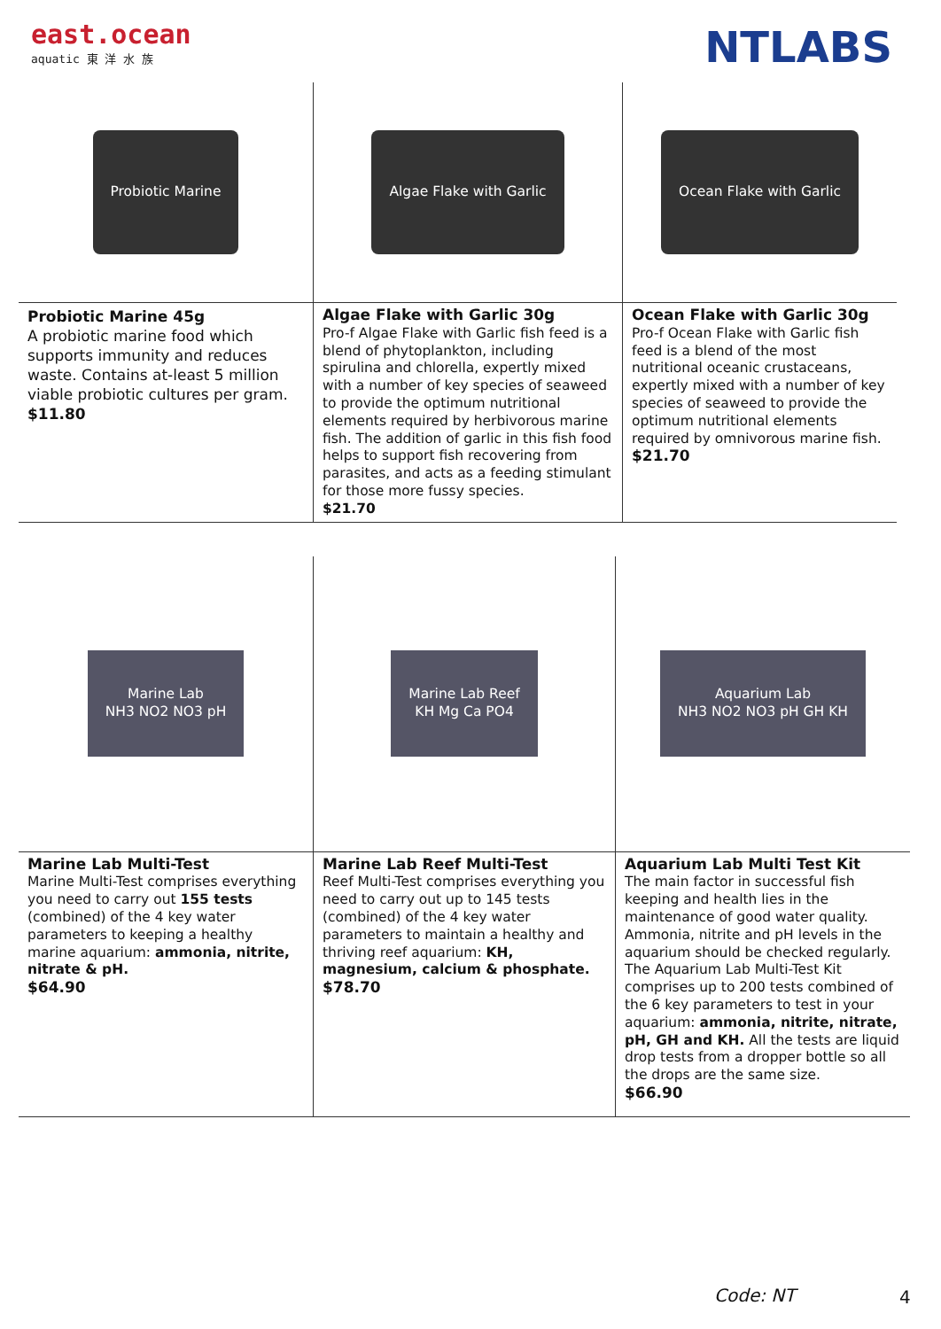east.ocean
aquatic 東 洋 水 族
NTLABS
| Probiotic Marine | Algae Flake with Garlic | Ocean Flake with Garlic |
| Probiotic Marine 45g A probiotic marine food which supports immunity and reduces waste. Contains at-least 5 million viable probiotic cultures per gram. $11.80 | Algae Flake with Garlic 30g Pro-f Algae Flake with Garlic fish feed is a blend of phytoplankton, including spirulina and chlorella, expertly mixed with a number of key species of seaweed to provide the optimum nutritional elements required by herbivorous marine fish. The addition of garlic in this fish food helps to support fish recovering from parasites, and acts as a feeding stimulant for those more fussy species. $21.70 | Ocean Flake with Garlic 30g Pro-f Ocean Flake with Garlic fish feed is a blend of the most nutritional oceanic crustaceans, expertly mixed with a number of key species of seaweed to provide the optimum nutritional elements required by omnivorous marine fish. $21.70 |
| Marine Lab NH3 NO2 NO3 pH | Marine Lab Reef KH Mg Ca PO4 | Aquarium Lab NH3 NO2 NO3 pH GH KH |
| Marine Lab Multi-Test Marine Multi-Test comprises everything you need to carry out 155 tests (combined) of the 4 key water parameters to keeping a healthy marine aquarium: ammonia, nitrite, nitrate & pH. $64.90 | Marine Lab Reef Multi-Test Reef Multi-Test comprises everything you need to carry out up to 145 tests (combined) of the 4 key water parameters to maintain a healthy and thriving reef aquarium: KH, magnesium, calcium & phosphate. $78.70 | Aquarium Lab Multi Test Kit The main factor in successful fish keeping and health lies in the maintenance of good water quality. Ammonia, nitrite and pH levels in the aquarium should be checked regularly. The Aquarium Lab Multi-Test Kit comprises up to 200 tests combined of the 6 key parameters to test in your aquarium: ammonia, nitrite, nitrate, pH, GH and KH. All the tests are liquid drop tests from a dropper bottle so all the drops are the same size. $66.90 |
Code: NT 4